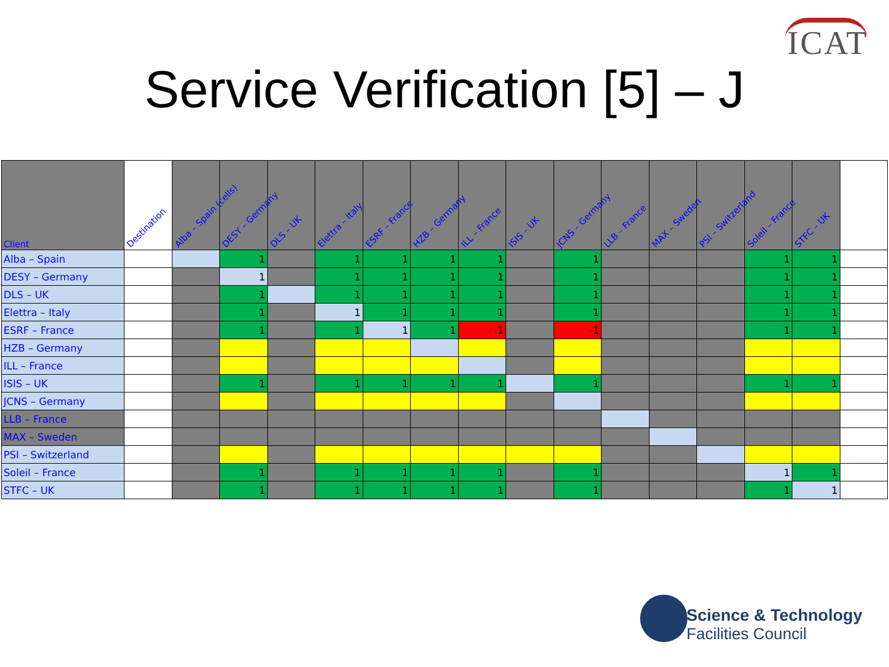ICAT
Service Verification [5] – J
| Client | Destination | Alba – Spain (cells) | DESY – Germany | DLS – UK | Elettra – Italy | ESRF – France | HZB – Germany | ILL – France | ISIS – UK | JCNS – Germany | LLB – France | MAX – Sweden | PSI – Switzerland | Soleil – France | STFC – UK | |
| --- | --- | --- | --- | --- | --- | --- | --- | --- | --- | --- | --- | --- | --- | --- | --- | --- |
| Alba – Spain | | | 1 | | 1 | 1 | 1 | 1 | | 1 | | | | 1 | 1 | |
| DESY – Germany | | | 1 | | 1 | 1 | 1 | 1 | | 1 | | | | 1 | 1 | |
| DLS – UK | | | 1 | | 1 | 1 | 1 | 1 | | 1 | | | | 1 | 1 | |
| Elettra – Italy | | | 1 | | 1 | 1 | 1 | 1 | | 1 | | | | 1 | 1 | |
| ESRF – France | | | 1 | | 1 | 1 | 1 | -1 | | -1 | | | | 1 | 1 | |
| HZB – Germany | | | | | | | | | | | | | | | | |
| ILL – France | | | | | | | | | | | | | | | | |
| ISIS – UK | | | 1 | | 1 | 1 | 1 | 1 | | 1 | | | | 1 | 1 | |
| JCNS – Germany | | | | | | | | | | | | | | | | |
| LLB – France | | | | | | | | | | | | | | | | |
| MAX – Sweden | | | | | | | | | | | | | | | | |
| PSI – Switzerland | | | | | | | | | | | | | | | | |
| Soleil – France | | | 1 | | 1 | 1 | 1 | 1 | | 1 | | | | 1 | 1 | |
| STFC – UK | | | 1 | | 1 | 1 | 1 | 1 | | 1 | | | | 1 | 1 | |
Science & Technology
Facilities Council